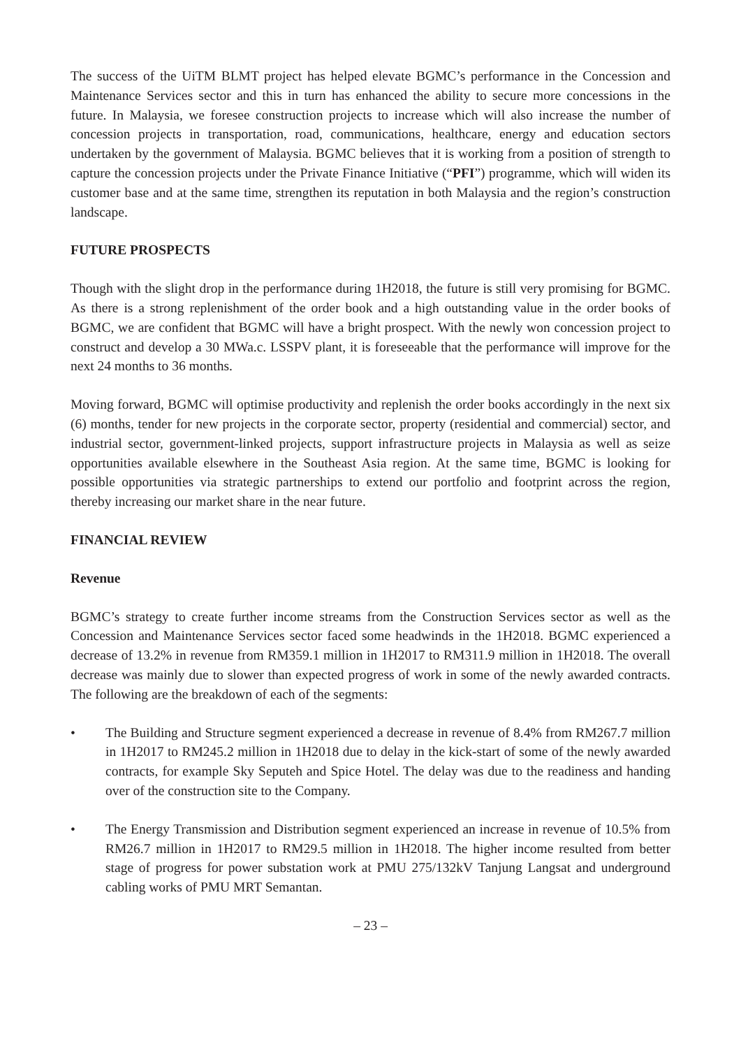The success of the UiTM BLMT project has helped elevate BGMC’s performance in the Concession and Maintenance Services sector and this in turn has enhanced the ability to secure more concessions in the future. In Malaysia, we foresee construction projects to increase which will also increase the number of concession projects in transportation, road, communications, healthcare, energy and education sectors undertaken by the government of Malaysia. BGMC believes that it is working from a position of strength to capture the concession projects under the Private Finance Initiative (“PFI”) programme, which will widen its customer base and at the same time, strengthen its reputation in both Malaysia and the region’s construction landscape.
FUTURE PROSPECTS
Though with the slight drop in the performance during 1H2018, the future is still very promising for BGMC. As there is a strong replenishment of the order book and a high outstanding value in the order books of BGMC, we are confident that BGMC will have a bright prospect. With the newly won concession project to construct and develop a 30 MWa.c. LSSPV plant, it is foreseeable that the performance will improve for the next 24 months to 36 months.
Moving forward, BGMC will optimise productivity and replenish the order books accordingly in the next six (6) months, tender for new projects in the corporate sector, property (residential and commercial) sector, and industrial sector, government-linked projects, support infrastructure projects in Malaysia as well as seize opportunities available elsewhere in the Southeast Asia region. At the same time, BGMC is looking for possible opportunities via strategic partnerships to extend our portfolio and footprint across the region, thereby increasing our market share in the near future.
FINANCIAL REVIEW
Revenue
BGMC’s strategy to create further income streams from the Construction Services sector as well as the Concession and Maintenance Services sector faced some headwinds in the 1H2018. BGMC experienced a decrease of 13.2% in revenue from RM359.1 million in 1H2017 to RM311.9 million in 1H2018. The overall decrease was mainly due to slower than expected progress of work in some of the newly awarded contracts. The following are the breakdown of each of the segments:
• The Building and Structure segment experienced a decrease in revenue of 8.4% from RM267.7 million in 1H2017 to RM245.2 million in 1H2018 due to delay in the kick-start of some of the newly awarded contracts, for example Sky Seputeh and Spice Hotel. The delay was due to the readiness and handing over of the construction site to the Company.
• The Energy Transmission and Distribution segment experienced an increase in revenue of 10.5% from RM26.7 million in 1H2017 to RM29.5 million in 1H2018. The higher income resulted from better stage of progress for power substation work at PMU 275/132kV Tanjung Langsat and underground cabling works of PMU MRT Semantan.
– 23 –